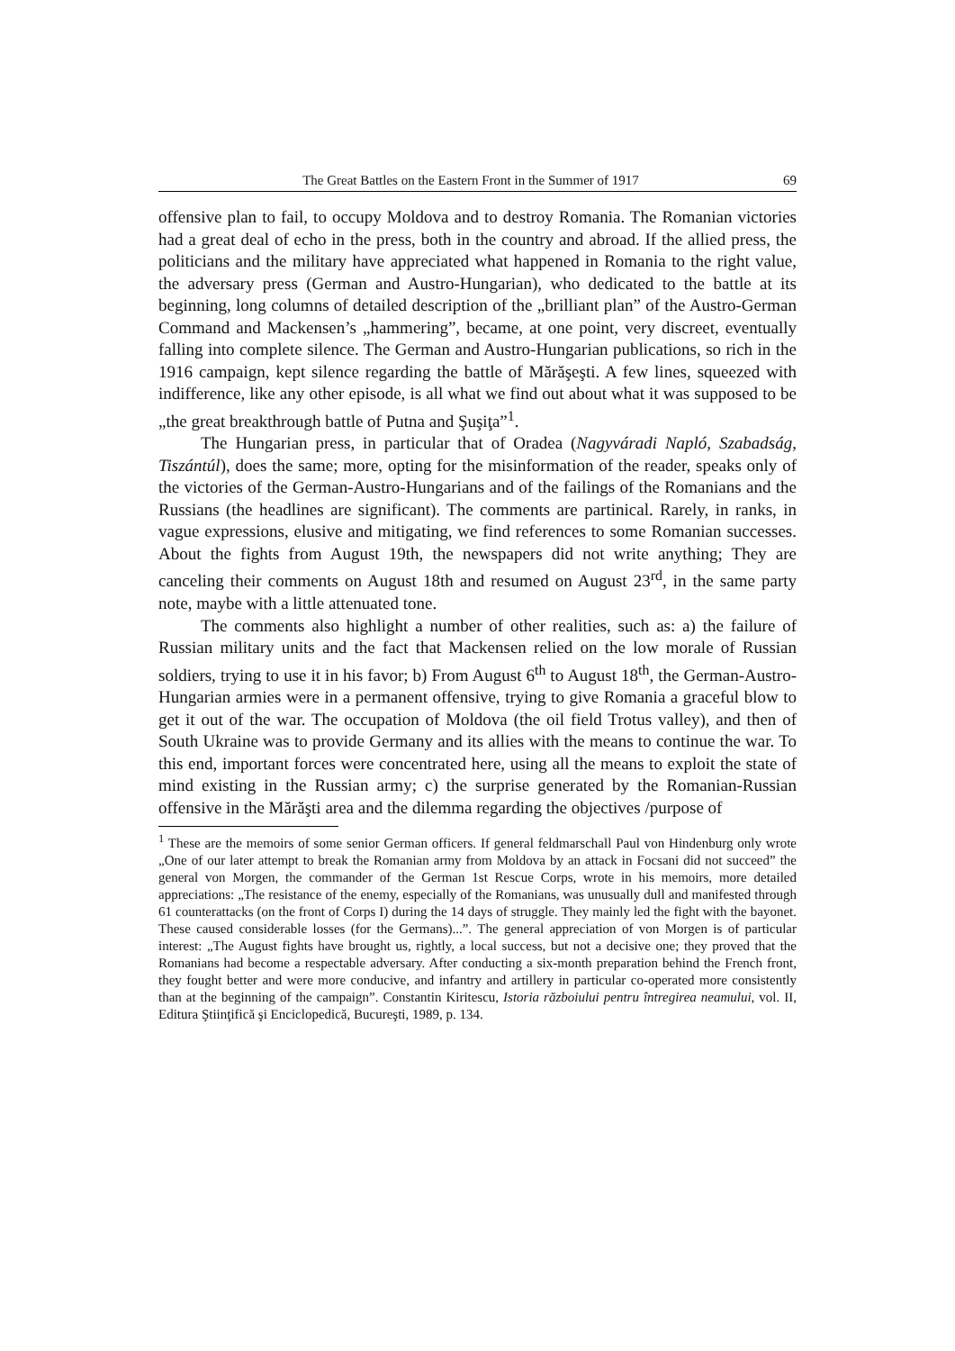The Great Battles on the Eastern Front in the Summer of 1917 69
offensive plan to fail, to occupy Moldova and to destroy Romania. The Romanian victories had a great deal of echo in the press, both in the country and abroad. If the allied press, the politicians and the military have appreciated what happened in Romania to the right value, the adversary press (German and Austro-Hungarian), who dedicated to the battle at its beginning, long columns of detailed description of the „brilliant plan” of the Austro-German Command and Mackensen’s „hammering”, became, at one point, very discreet, eventually falling into complete silence. The German and Austro-Hungarian publications, so rich in the 1916 campaign, kept silence regarding the battle of Mărăşeşti. A few lines, squeezed with indifference, like any other episode, is all what we find out about what it was supposed to be „the great breakthrough battle of Putna and Şuşiţa”<sup>1</sup>.
The Hungarian press, in particular that of Oradea (Nagyváradi Napló, Szabadság, Tiszántúl), does the same; more, opting for the misinformation of the reader, speaks only of the victories of the German-Austro-Hungarians and of the failings of the Romanians and the Russians (the headlines are significant). The comments are partinical. Rarely, in ranks, in vague expressions, elusive and mitigating, we find references to some Romanian successes. About the fights from August 19th, the newspapers did not write anything; They are canceling their comments on August 18th and resumed on August 23<sup>rd</sup>, in the same party note, maybe with a little attenuated tone.
The comments also highlight a number of other realities, such as: a) the failure of Russian military units and the fact that Mackensen relied on the low morale of Russian soldiers, trying to use it in his favor; b) From August 6<sup>th</sup> to August 18<sup>th</sup>, the German-Austro-Hungarian armies were in a permanent offensive, trying to give Romania a graceful blow to get it out of the war. The occupation of Moldova (the oil field Trotus valley), and then of South Ukraine was to provide Germany and its allies with the means to continue the war. To this end, important forces were concentrated here, using all the means to exploit the state of mind existing in the Russian army; c) the surprise generated by the Romanian-Russian offensive in the Mărăşti area and the dilemma regarding the objectives /purpose of
<sup>1</sup> These are the memoirs of some senior German officers. If general feldmarschall Paul von Hindenburg only wrote „One of our later attempt to break the Romanian army from Moldova by an attack in Focsani did not succeed” the general von Morgen, the commander of the German 1st Rescue Corps, wrote in his memoirs, more detailed appreciations: „The resistance of the enemy, especially of the Romanians, was unusually dull and manifested through 61 counterattacks (on the front of Corps I) during the 14 days of struggle. They mainly led the fight with the bayonet. These caused considerable losses (for the Germans)...”. The general appreciation of von Morgen is of particular interest: „The August fights have brought us, rightly, a local success, but not a decisive one; they proved that the Romanians had become a respectable adversary. After conducting a six-month preparation behind the French front, they fought better and were more conducive, and infantry and artillery in particular co-operated more consistently than at the beginning of the campaign”. Constantin Kiritescu, Istoria războiului pentru întregirea neamului, vol. II, Editura Ştiinţifică şi Enciclopedică, Bucureşti, 1989, p. 134.